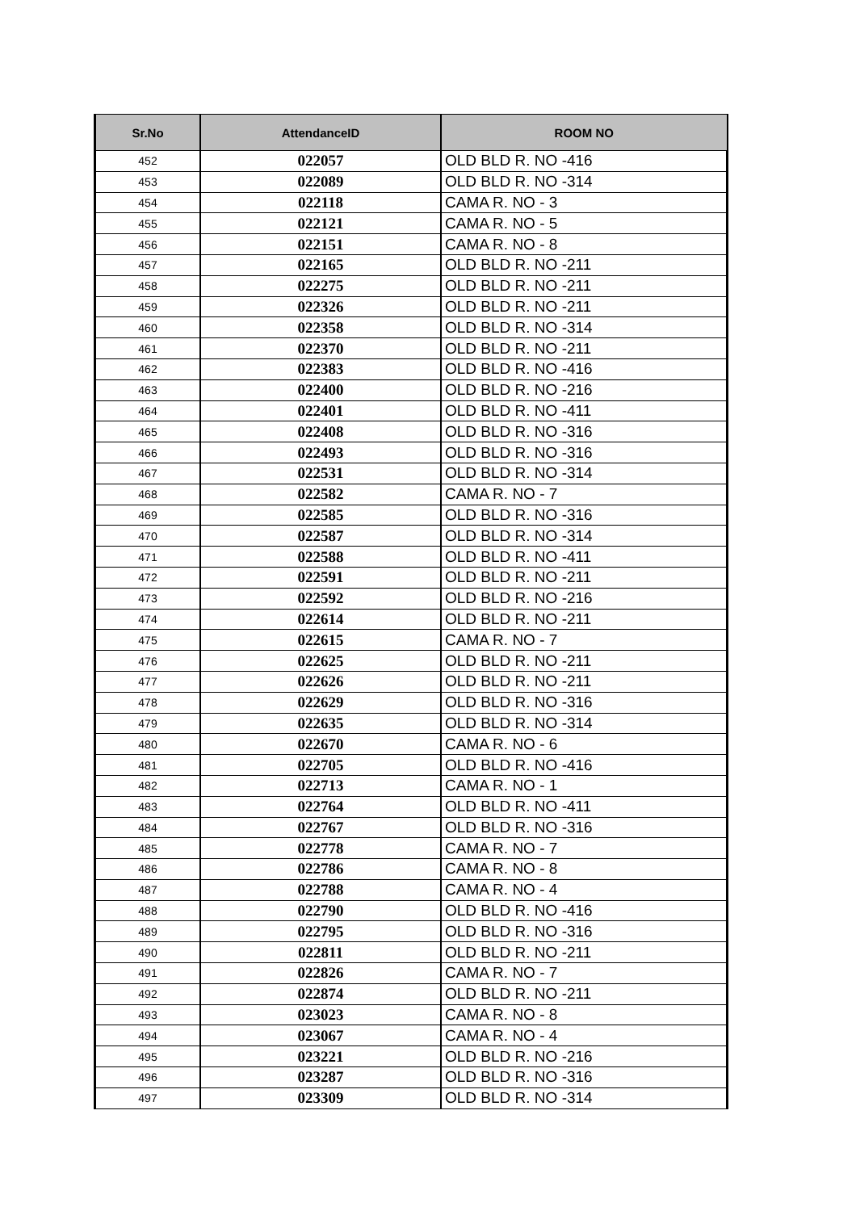| Sr.No | AttendanceID | ROOM NO |
| --- | --- | --- |
| 452 | 022057 | OLD BLD R. NO -416 |
| 453 | 022089 | OLD BLD R. NO -314 |
| 454 | 022118 | CAMA R. NO - 3 |
| 455 | 022121 | CAMA R. NO - 5 |
| 456 | 022151 | CAMA R. NO - 8 |
| 457 | 022165 | OLD BLD R. NO -211 |
| 458 | 022275 | OLD BLD R. NO -211 |
| 459 | 022326 | OLD BLD R. NO -211 |
| 460 | 022358 | OLD BLD R. NO -314 |
| 461 | 022370 | OLD BLD R. NO -211 |
| 462 | 022383 | OLD BLD R. NO -416 |
| 463 | 022400 | OLD BLD R. NO -216 |
| 464 | 022401 | OLD BLD R. NO -411 |
| 465 | 022408 | OLD BLD R. NO -316 |
| 466 | 022493 | OLD BLD R. NO -316 |
| 467 | 022531 | OLD BLD R. NO -314 |
| 468 | 022582 | CAMA R. NO - 7 |
| 469 | 022585 | OLD BLD R. NO -316 |
| 470 | 022587 | OLD BLD R. NO -314 |
| 471 | 022588 | OLD BLD R. NO -411 |
| 472 | 022591 | OLD BLD R. NO -211 |
| 473 | 022592 | OLD BLD R. NO -216 |
| 474 | 022614 | OLD BLD R. NO -211 |
| 475 | 022615 | CAMA R. NO - 7 |
| 476 | 022625 | OLD BLD R. NO -211 |
| 477 | 022626 | OLD BLD R. NO -211 |
| 478 | 022629 | OLD BLD R. NO -316 |
| 479 | 022635 | OLD BLD R. NO -314 |
| 480 | 022670 | CAMA R. NO - 6 |
| 481 | 022705 | OLD BLD R. NO -416 |
| 482 | 022713 | CAMA R. NO - 1 |
| 483 | 022764 | OLD BLD R. NO -411 |
| 484 | 022767 | OLD BLD R. NO -316 |
| 485 | 022778 | CAMA R. NO - 7 |
| 486 | 022786 | CAMA R. NO - 8 |
| 487 | 022788 | CAMA R. NO - 4 |
| 488 | 022790 | OLD BLD R. NO -416 |
| 489 | 022795 | OLD BLD R. NO -316 |
| 490 | 022811 | OLD BLD R. NO -211 |
| 491 | 022826 | CAMA R. NO - 7 |
| 492 | 022874 | OLD BLD R. NO -211 |
| 493 | 023023 | CAMA R. NO - 8 |
| 494 | 023067 | CAMA R. NO - 4 |
| 495 | 023221 | OLD BLD R. NO -216 |
| 496 | 023287 | OLD BLD R. NO -316 |
| 497 | 023309 | OLD BLD R. NO -314 |